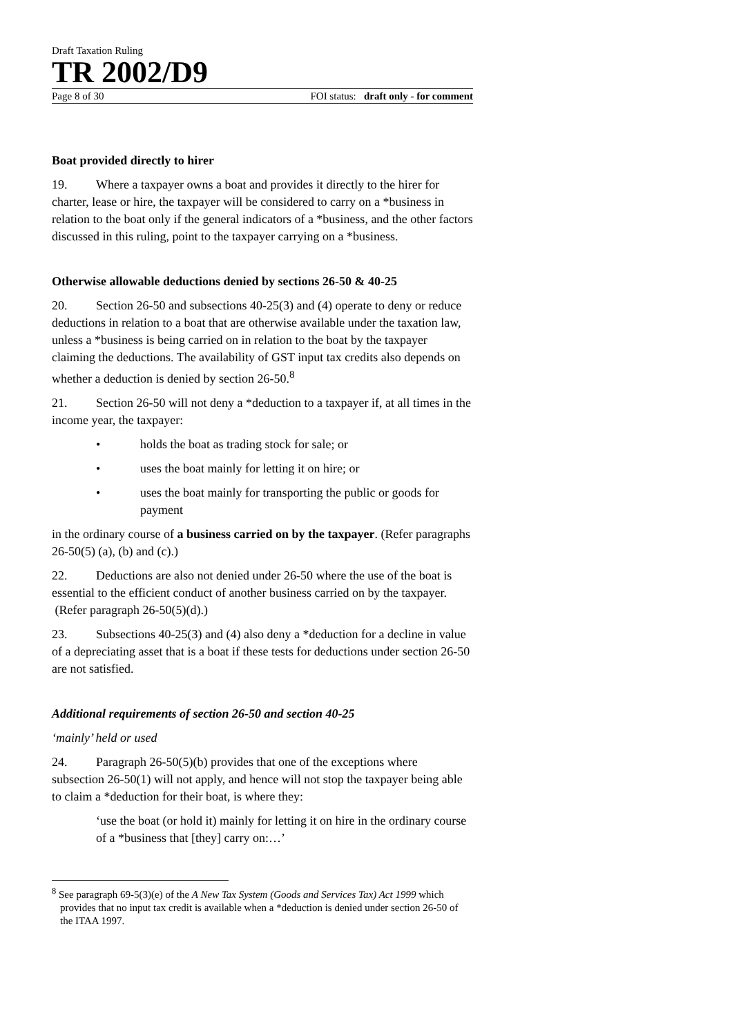Draft Taxation Ruling
TR 2002/D9
Page 8 of 30 FOI status: draft only - for comment
Boat provided directly to hirer
19. Where a taxpayer owns a boat and provides it directly to the hirer for charter, lease or hire, the taxpayer will be considered to carry on a *business in relation to the boat only if the general indicators of a *business, and the other factors discussed in this ruling, point to the taxpayer carrying on a *business.
Otherwise allowable deductions denied by sections 26-50 & 40-25
20. Section 26-50 and subsections 40-25(3) and (4) operate to deny or reduce deductions in relation to a boat that are otherwise available under the taxation law, unless a *business is being carried on in relation to the boat by the taxpayer claiming the deductions. The availability of GST input tax credits also depends on whether a deduction is denied by section 26-50.<sup>8</sup>
21. Section 26-50 will not deny a *deduction to a taxpayer if, at all times in the income year, the taxpayer:
• holds the boat as trading stock for sale; or
• uses the boat mainly for letting it on hire; or
• uses the boat mainly for transporting the public or goods for payment
in the ordinary course of a business carried on by the taxpayer. (Refer paragraphs 26-50(5) (a), (b) and (c).)
22. Deductions are also not denied under 26-50 where the use of the boat is essential to the efficient conduct of another business carried on by the taxpayer. (Refer paragraph 26-50(5)(d).)
23. Subsections 40-25(3) and (4) also deny a *deduction for a decline in value of a depreciating asset that is a boat if these tests for deductions under section 26-50 are not satisfied.
Additional requirements of section 26-50 and section 40-25
‘mainly’ held or used
24. Paragraph 26-50(5)(b) provides that one of the exceptions where subsection 26-50(1) will not apply, and hence will not stop the taxpayer being able to claim a *deduction for their boat, is where they:
‘use the boat (or hold it) mainly for letting it on hire in the ordinary course of a *business that [they] carry on:…’
<sup>8</sup> See paragraph 69-5(3)(e) of the A New Tax System (Goods and Services Tax) Act 1999 which provides that no input tax credit is available when a *deduction is denied under section 26-50 of the ITAA 1997.